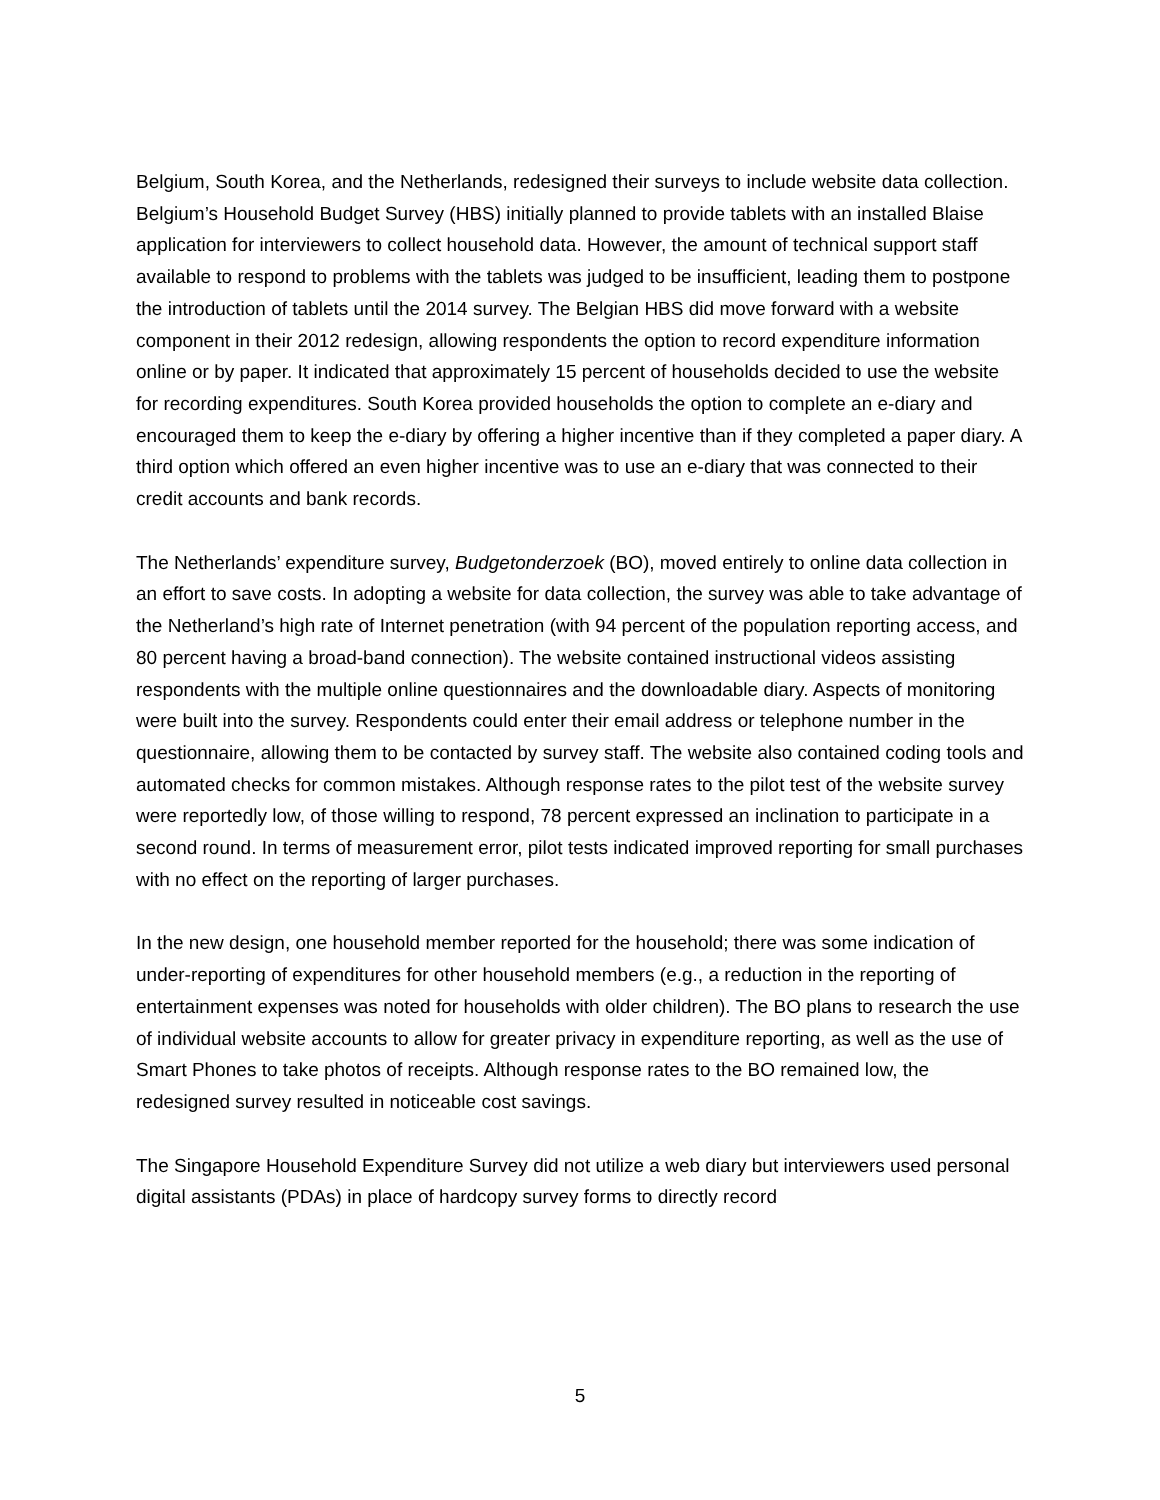Belgium, South Korea, and the Netherlands, redesigned their surveys to include website data collection. Belgium’s Household Budget Survey (HBS) initially planned to provide tablets with an installed Blaise application for interviewers to collect household data. However, the amount of technical support staff available to respond to problems with the tablets was judged to be insufficient, leading them to postpone the introduction of tablets until the 2014 survey. The Belgian HBS did move forward with a website component in their 2012 redesign, allowing respondents the option to record expenditure information online or by paper. It indicated that approximately 15 percent of households decided to use the website for recording expenditures. South Korea provided households the option to complete an e-diary and encouraged them to keep the e-diary by offering a higher incentive than if they completed a paper diary. A third option which offered an even higher incentive was to use an e-diary that was connected to their credit accounts and bank records.
The Netherlands’ expenditure survey, Budgetonderzoek (BO), moved entirely to online data collection in an effort to save costs. In adopting a website for data collection, the survey was able to take advantage of the Netherland’s high rate of Internet penetration (with 94 percent of the population reporting access, and 80 percent having a broad-band connection). The website contained instructional videos assisting respondents with the multiple online questionnaires and the downloadable diary. Aspects of monitoring were built into the survey. Respondents could enter their email address or telephone number in the questionnaire, allowing them to be contacted by survey staff. The website also contained coding tools and automated checks for common mistakes. Although response rates to the pilot test of the website survey were reportedly low, of those willing to respond, 78 percent expressed an inclination to participate in a second round. In terms of measurement error, pilot tests indicated improved reporting for small purchases with no effect on the reporting of larger purchases.
In the new design, one household member reported for the household; there was some indication of under-reporting of expenditures for other household members (e.g., a reduction in the reporting of entertainment expenses was noted for households with older children). The BO plans to research the use of individual website accounts to allow for greater privacy in expenditure reporting, as well as the use of Smart Phones to take photos of receipts. Although response rates to the BO remained low, the redesigned survey resulted in noticeable cost savings.
The Singapore Household Expenditure Survey did not utilize a web diary but interviewers used personal digital assistants (PDAs) in place of hardcopy survey forms to directly record
5